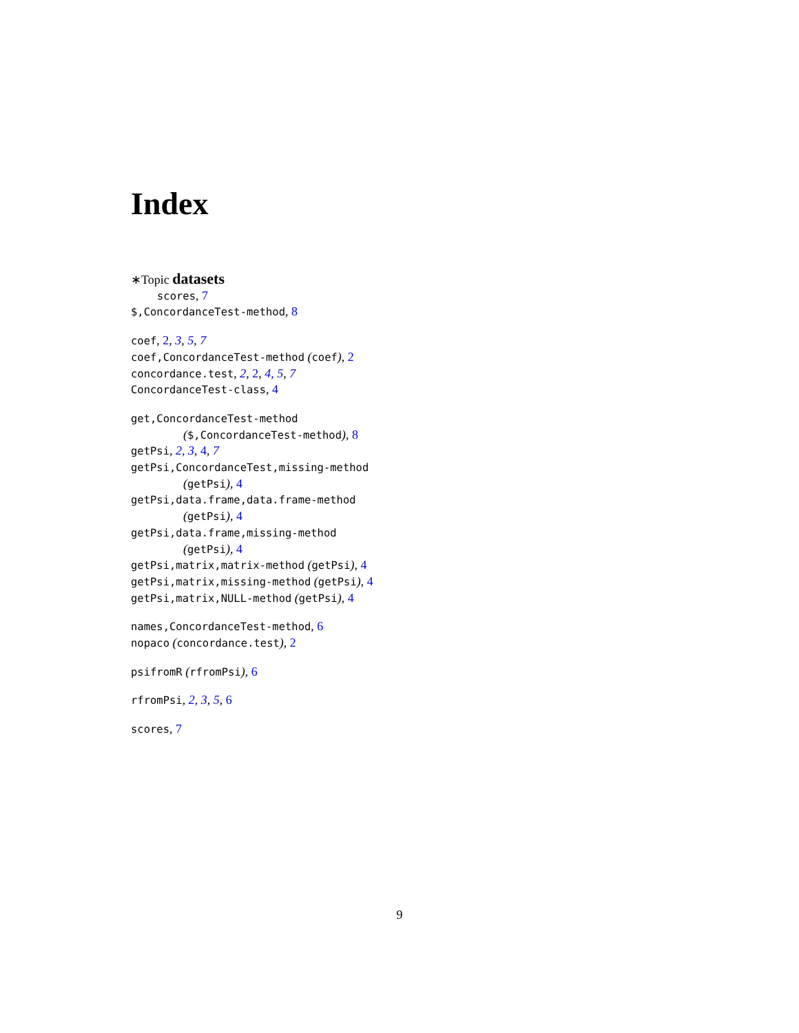Index
∗Topic datasets
scores, 7
$,ConcordanceTest-method, 8
coef, 2, 3, 5, 7
coef,ConcordanceTest-method (coef), 2
concordance.test, 2, 2, 4, 5, 7
ConcordanceTest-class, 4
get,ConcordanceTest-method
($,ConcordanceTest-method), 8
getPsi, 2, 3, 4, 7
getPsi,ConcordanceTest,missing-method
(getPsi), 4
getPsi,data.frame,data.frame-method
(getPsi), 4
getPsi,data.frame,missing-method
(getPsi), 4
getPsi,matrix,matrix-method (getPsi), 4
getPsi,matrix,missing-method (getPsi), 4
getPsi,matrix,NULL-method (getPsi), 4
names,ConcordanceTest-method, 6
nopaco (concordance.test), 2
psifromR (rfromPsi), 6
rfromPsi, 2, 3, 5, 6
scores, 7
9